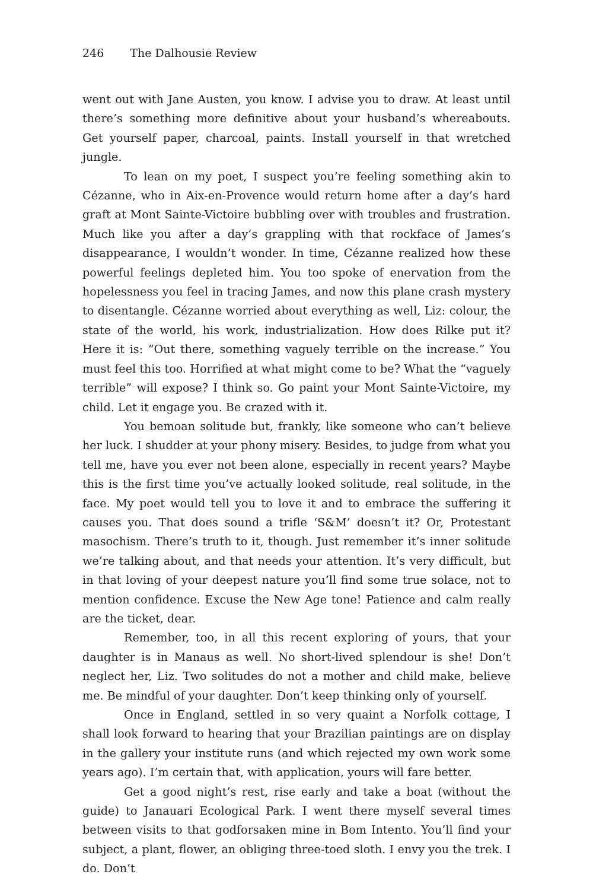246 The Dalhousie Review
went out with Jane Austen, you know. I advise you to draw. At least until there’s something more definitive about your husband’s whereabouts. Get yourself paper, charcoal, paints. Install yourself in that wretched jungle.
To lean on my poet, I suspect you’re feeling something akin to Cézanne, who in Aix-en-Provence would return home after a day’s hard graft at Mont Sainte-Victoire bubbling over with troubles and frustration. Much like you after a day’s grappling with that rockface of James’s disappearance, I wouldn’t wonder. In time, Cézanne realized how these powerful feelings depleted him. You too spoke of enervation from the hopelessness you feel in tracing James, and now this plane crash mystery to disentangle. Cézanne worried about everything as well, Liz: colour, the state of the world, his work, industrialization. How does Rilke put it? Here it is: “Out there, something vaguely terrible on the increase.” You must feel this too. Horrified at what might come to be? What the “vaguely terrible” will expose? I think so. Go paint your Mont Sainte-Victoire, my child. Let it engage you. Be crazed with it.
You bemoan solitude but, frankly, like someone who can’t believe her luck. I shudder at your phony misery. Besides, to judge from what you tell me, have you ever not been alone, especially in recent years? Maybe this is the first time you’ve actually looked solitude, real solitude, in the face. My poet would tell you to love it and to embrace the suffering it causes you. That does sound a trifle ‘S&M’ doesn’t it? Or, Protestant masochism. There’s truth to it, though. Just remember it’s inner solitude we’re talking about, and that needs your attention. It’s very difficult, but in that loving of your deepest nature you’ll find some true solace, not to mention confidence. Excuse the New Age tone! Patience and calm really are the ticket, dear.
Remember, too, in all this recent exploring of yours, that your daughter is in Manaus as well. No short-lived splendour is she! Don’t neglect her, Liz. Two solitudes do not a mother and child make, believe me. Be mindful of your daughter. Don’t keep thinking only of yourself.
Once in England, settled in so very quaint a Norfolk cottage, I shall look forward to hearing that your Brazilian paintings are on display in the gallery your institute runs (and which rejected my own work some years ago). I’m certain that, with application, yours will fare better.
Get a good night’s rest, rise early and take a boat (without the guide) to Janauari Ecological Park. I went there myself several times between visits to that godforsaken mine in Bom Intento. You’ll find your subject, a plant, flower, an obliging three-toed sloth. I envy you the trek. I do. Don’t